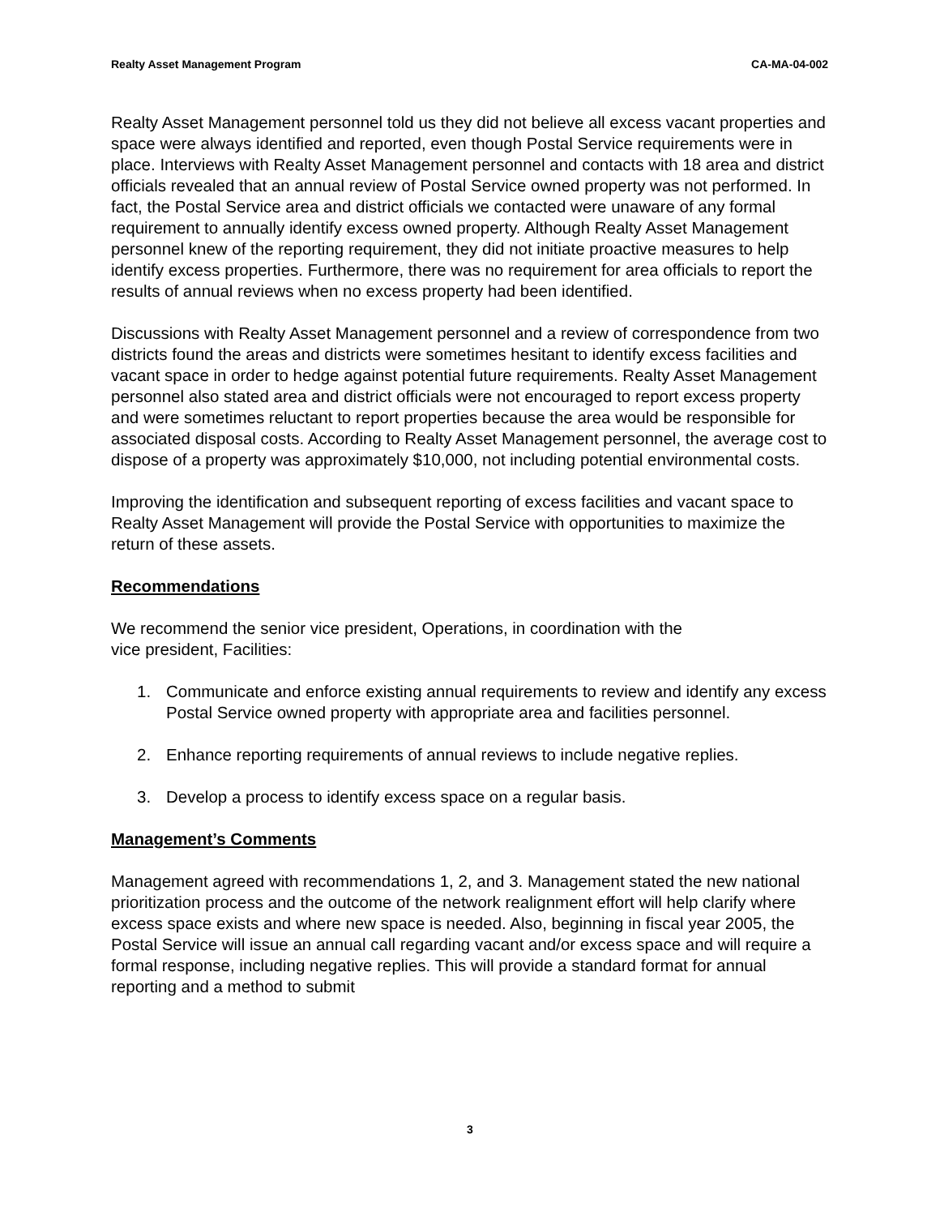Realty Asset Management Program CA-MA-04-002
Realty Asset Management personnel told us they did not believe all excess vacant properties and space were always identified and reported, even though Postal Service requirements were in place. Interviews with Realty Asset Management personnel and contacts with 18 area and district officials revealed that an annual review of Postal Service owned property was not performed. In fact, the Postal Service area and district officials we contacted were unaware of any formal requirement to annually identify excess owned property. Although Realty Asset Management personnel knew of the reporting requirement, they did not initiate proactive measures to help identify excess properties. Furthermore, there was no requirement for area officials to report the results of annual reviews when no excess property had been identified.
Discussions with Realty Asset Management personnel and a review of correspondence from two districts found the areas and districts were sometimes hesitant to identify excess facilities and vacant space in order to hedge against potential future requirements. Realty Asset Management personnel also stated area and district officials were not encouraged to report excess property and were sometimes reluctant to report properties because the area would be responsible for associated disposal costs. According to Realty Asset Management personnel, the average cost to dispose of a property was approximately $10,000, not including potential environmental costs.
Improving the identification and subsequent reporting of excess facilities and vacant space to Realty Asset Management will provide the Postal Service with opportunities to maximize the return of these assets.
Recommendations
We recommend the senior vice president, Operations, in coordination with the
vice president, Facilities:
1. Communicate and enforce existing annual requirements to review and identify any excess Postal Service owned property with appropriate area and facilities personnel.
2. Enhance reporting requirements of annual reviews to include negative replies.
3. Develop a process to identify excess space on a regular basis.
Management’s Comments
Management agreed with recommendations 1, 2, and 3. Management stated the new national prioritization process and the outcome of the network realignment effort will help clarify where excess space exists and where new space is needed. Also, beginning in fiscal year 2005, the Postal Service will issue an annual call regarding vacant and/or excess space and will require a formal response, including negative replies. This will provide a standard format for annual reporting and a method to submit
3